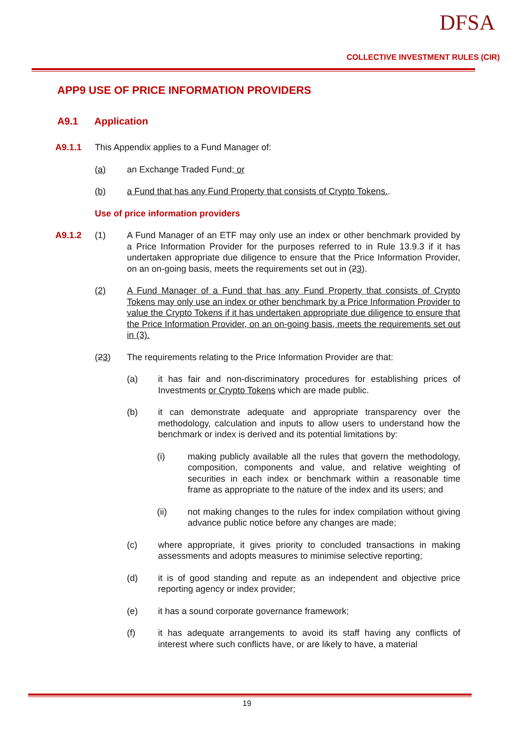DFSA
COLLECTIVE INVESTMENT RULES (CIR)
APP9 USE OF PRICE INFORMATION PROVIDERS
A9.1 Application
A9.1.1 This Appendix applies to a Fund Manager of:
(a) an Exchange Traded Fund; or
(b) a Fund that has any Fund Property that consists of Crypto Tokens..
Use of price information providers
A9.1.2 (1) A Fund Manager of an ETF may only use an index or other benchmark provided by a Price Information Provider for the purposes referred to in Rule 13.9.3 if it has undertaken appropriate due diligence to ensure that the Price Information Provider, on an on-going basis, meets the requirements set out in (23).
(2) A Fund Manager of a Fund that has any Fund Property that consists of Crypto Tokens may only use an index or other benchmark by a Price Information Provider to value the Crypto Tokens if it has undertaken appropriate due diligence to ensure that the Price Information Provider, on an on-going basis, meets the requirements set out in (3).
(23) The requirements relating to the Price Information Provider are that:
(a) it has fair and non-discriminatory procedures for establishing prices of Investments or Crypto Tokens which are made public.
(b) it can demonstrate adequate and appropriate transparency over the methodology, calculation and inputs to allow users to understand how the benchmark or index is derived and its potential limitations by:
(i) making publicly available all the rules that govern the methodology, composition, components and value, and relative weighting of securities in each index or benchmark within a reasonable time frame as appropriate to the nature of the index and its users; and
(ii) not making changes to the rules for index compilation without giving advance public notice before any changes are made;
(c) where appropriate, it gives priority to concluded transactions in making assessments and adopts measures to minimise selective reporting;
(d) it is of good standing and repute as an independent and objective price reporting agency or index provider;
(e) it has a sound corporate governance framework;
(f) it has adequate arrangements to avoid its staff having any conflicts of interest where such conflicts have, or are likely to have, a material
19